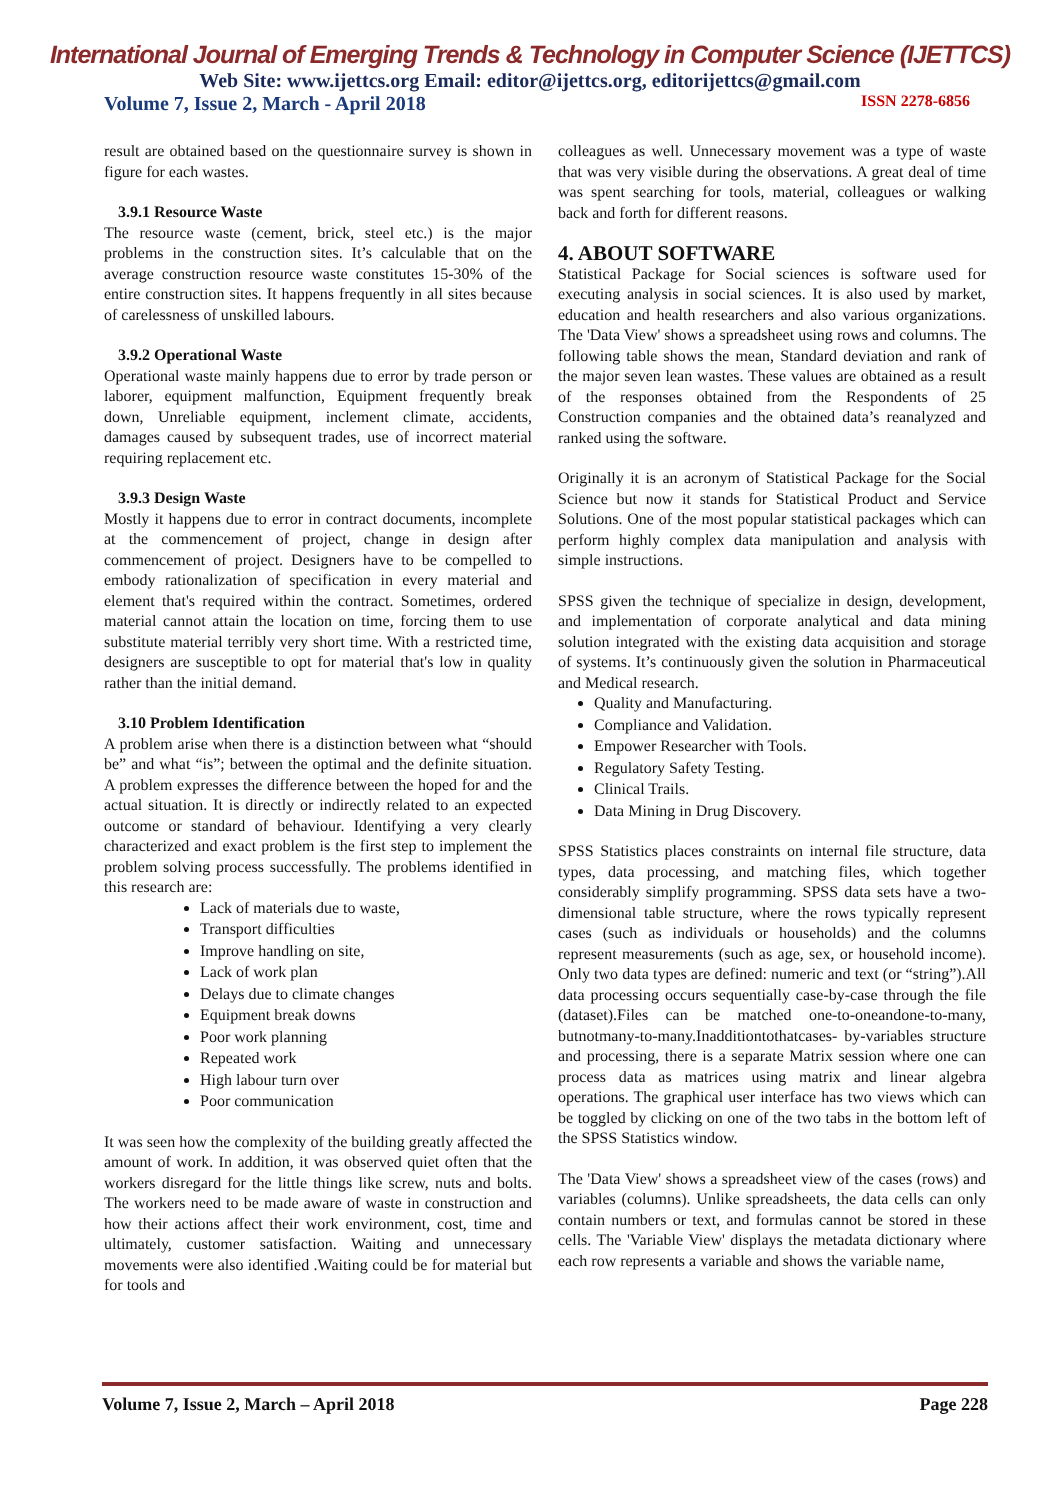International Journal of Emerging Trends & Technology in Computer Science (IJETTCS)
Web Site: www.ijettcs.org Email: editor@ijettcs.org, editorijettcs@gmail.com
Volume 7, Issue 2, March - April 2018 ISSN 2278-6856
result are obtained based on the questionnaire survey is shown in figure for each wastes.
3.9.1 Resource Waste
The resource waste (cement, brick, steel etc.) is the major problems in the construction sites. It’s calculable that on the average construction resource waste constitutes 15-30% of the entire construction sites. It happens frequently in all sites because of carelessness of unskilled labours.
3.9.2 Operational Waste
Operational waste mainly happens due to error by trade person or laborer, equipment malfunction, Equipment frequently break down, Unreliable equipment, inclement climate, accidents, damages caused by subsequent trades, use of incorrect material requiring replacement etc.
3.9.3 Design Waste
Mostly it happens due to error in contract documents, incomplete at the commencement of project, change in design after commencement of project. Designers have to be compelled to embody rationalization of specification in every material and element that's required within the contract. Sometimes, ordered material cannot attain the location on time, forcing them to use substitute material terribly very short time. With a restricted time, designers are susceptible to opt for material that's low in quality rather than the initial demand.
3.10 Problem Identification
A problem arise when there is a distinction between what “should be” and what “is”; between the optimal and the definite situation. A problem expresses the difference between the hoped for and the actual situation. It is directly or indirectly related to an expected outcome or standard of behaviour. Identifying a very clearly characterized and exact problem is the first step to implement the problem solving process successfully. The problems identified in this research are:
Lack of materials due to waste,
Transport difficulties
Improve handling on site,
Lack of work plan
Delays due to climate changes
Equipment break downs
Poor work planning
Repeated work
High labour turn over
Poor communication
It was seen how the complexity of the building greatly affected the amount of work. In addition, it was observed quiet often that the workers disregard for the little things like screw, nuts and bolts. The workers need to be made aware of waste in construction and how their actions affect their work environment, cost, time and ultimately, customer satisfaction. Waiting and unnecessary movements were also identified .Waiting could be for material but for tools and
colleagues as well. Unnecessary movement was a type of waste that was very visible during the observations. A great deal of time was spent searching for tools, material, colleagues or walking back and forth for different reasons.
4. ABOUT SOFTWARE
Statistical Package for Social sciences is software used for executing analysis in social sciences. It is also used by market, education and health researchers and also various organizations. The 'Data View' shows a spreadsheet using rows and columns. The following table shows the mean, Standard deviation and rank of the major seven lean wastes. These values are obtained as a result of the responses obtained from the Respondents of 25 Construction companies and the obtained data’s reanalyzed and ranked using the software.
Originally it is an acronym of Statistical Package for the Social Science but now it stands for Statistical Product and Service Solutions. One of the most popular statistical packages which can perform highly complex data manipulation and analysis with simple instructions.
SPSS given the technique of specialize in design, development, and implementation of corporate analytical and data mining solution integrated with the existing data acquisition and storage of systems. It’s continuously given the solution in Pharmaceutical and Medical research.
Quality and Manufacturing.
Compliance and Validation.
Empower Researcher with Tools.
Regulatory Safety Testing.
Clinical Trails.
Data Mining in Drug Discovery.
SPSS Statistics places constraints on internal file structure, data types, data processing, and matching files, which together considerably simplify programming. SPSS data sets have a two-dimensional table structure, where the rows typically represent cases (such as individuals or households) and the columns represent measurements (such as age, sex, or household income). Only two data types are defined: numeric and text (or “string”).All data processing occurs sequentially case-by-case through the file (dataset).Files can be matched one-to-oneandone-to-many, butnotmany-to-many.Inadditiontothatcases- by-variables structure and processing, there is a separate Matrix session where one can process data as matrices using matrix and linear algebra operations. The graphical user interface has two views which can be toggled by clicking on one of the two tabs in the bottom left of the SPSS Statistics window.
The 'Data View' shows a spreadsheet view of the cases (rows) and variables (columns). Unlike spreadsheets, the data cells can only contain numbers or text, and formulas cannot be stored in these cells. The 'Variable View' displays the metadata dictionary where each row represents a variable and shows the variable name,
Volume 7, Issue 2, March – April 2018 Page 228